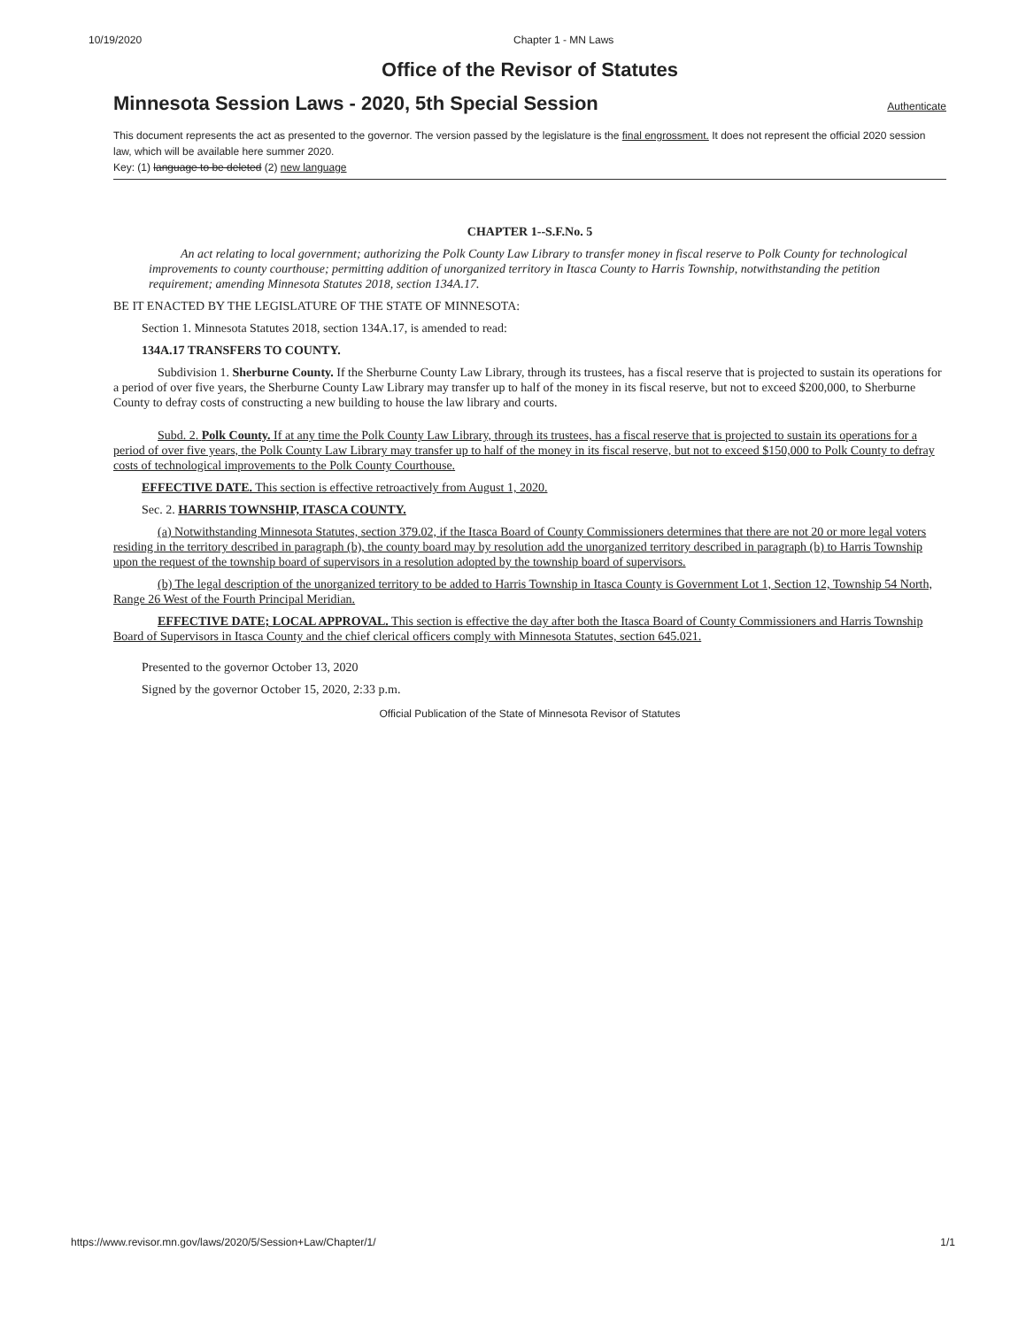10/19/2020 Chapter 1 - MN Laws
Office of the Revisor of Statutes
Minnesota Session Laws - 2020, 5th Special Session
Authenticate
This document represents the act as presented to the governor. The version passed by the legislature is the final engrossment. It does not represent the official 2020 session law, which will be available here summer 2020.
Key: (1) language to be deleted (2) new language
CHAPTER 1--S.F.No. 5
An act relating to local government; authorizing the Polk County Law Library to transfer money in fiscal reserve to Polk County for technological improvements to county courthouse; permitting addition of unorganized territory in Itasca County to Harris Township, notwithstanding the petition requirement; amending Minnesota Statutes 2018, section 134A.17.
BE IT ENACTED BY THE LEGISLATURE OF THE STATE OF MINNESOTA:
Section 1. Minnesota Statutes 2018, section 134A.17, is amended to read:
134A.17 TRANSFERS TO COUNTY.
Subdivision 1. Sherburne County. If the Sherburne County Law Library, through its trustees, has a fiscal reserve that is projected to sustain its operations for a period of over five years, the Sherburne County Law Library may transfer up to half of the money in its fiscal reserve, but not to exceed $200,000, to Sherburne County to defray costs of constructing a new building to house the law library and courts.
Subd. 2. Polk County. If at any time the Polk County Law Library, through its trustees, has a fiscal reserve that is projected to sustain its operations for a period of over five years, the Polk County Law Library may transfer up to half of the money in its fiscal reserve, but not to exceed $150,000 to Polk County to defray costs of technological improvements to the Polk County Courthouse.
EFFECTIVE DATE. This section is effective retroactively from August 1, 2020.
Sec. 2. HARRIS TOWNSHIP, ITASCA COUNTY.
(a) Notwithstanding Minnesota Statutes, section 379.02, if the Itasca Board of County Commissioners determines that there are not 20 or more legal voters residing in the territory described in paragraph (b), the county board may by resolution add the unorganized territory described in paragraph (b) to Harris Township upon the request of the township board of supervisors in a resolution adopted by the township board of supervisors.
(b) The legal description of the unorganized territory to be added to Harris Township in Itasca County is Government Lot 1, Section 12, Township 54 North, Range 26 West of the Fourth Principal Meridian.
EFFECTIVE DATE; LOCAL APPROVAL. This section is effective the day after both the Itasca Board of County Commissioners and Harris Township Board of Supervisors in Itasca County and the chief clerical officers comply with Minnesota Statutes, section 645.021.
Presented to the governor October 13, 2020
Signed by the governor October 15, 2020, 2:33 p.m.
Official Publication of the State of Minnesota Revisor of Statutes
https://www.revisor.mn.gov/laws/2020/5/Session+Law/Chapter/1/ 1/1